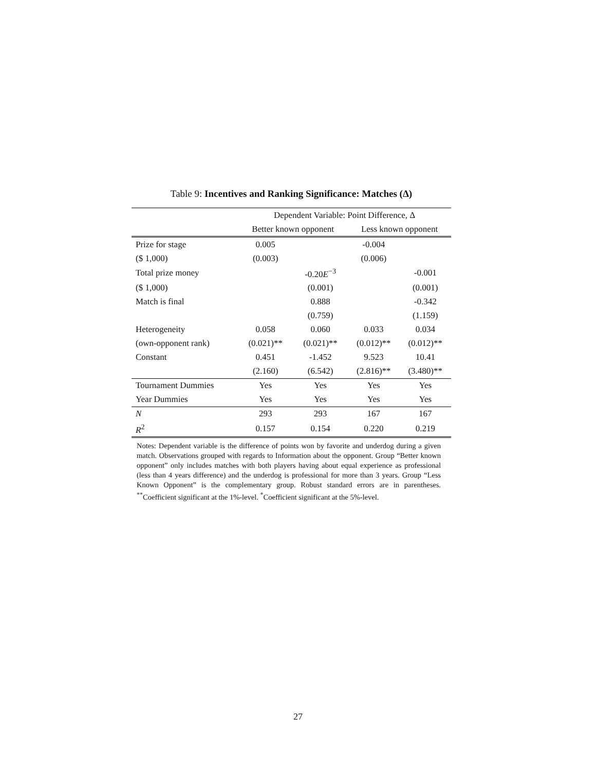Table 9: Incentives and Ranking Significance: Matches (Δ)
| | Dependent Variable: Point Difference, Δ | | | |
| --- | --- | --- | --- | --- |
| | Better known opponent | | Less known opponent | |
| Prize for stage | 0.005 | | -0.004 | |
| ($ 1,000) | (0.003) | | (0.006) | |
| Total prize money | | -0.20 E<sup>−3</sup> | | -0.001 |
| ($ 1,000) | | (0.001) | | (0.001) |
| Match is final | | 0.888 | | -0.342 |
| | | (0.759) | | (1.159) |
| Heterogeneity | 0.058 | 0.060 | 0.033 | 0.034 |
| (own-opponent rank) | (0.021)** | (0.021)** | (0.012)** | (0.012)** |
| Constant | 0.451 | -1.452 | 9.523 | 10.41 |
| | (2.160) | (6.542) | (2.816)** | (3.480)** |
| Tournament Dummies | Yes | Yes | Yes | Yes |
| Year Dummies | Yes | Yes | Yes | Yes |
| N | 293 | 293 | 167 | 167 |
| R<sup>2</sup> | 0.157 | 0.154 | 0.220 | 0.219 |
Notes: Dependent variable is the difference of points won by favorite and underdog during a given match. Observations grouped with regards to Information about the opponent. Group “Better known opponent” only includes matches with both players having about equal experience as professional (less than 4 years difference) and the underdog is professional for more than 3 years. Group “Less Known Opponent” is the complementary group. Robust standard errors are in parentheses. <sup>**</sup>Coefficient significant at the 1%-level. <sup>*</sup>Coefficient significant at the 5%-level.
27